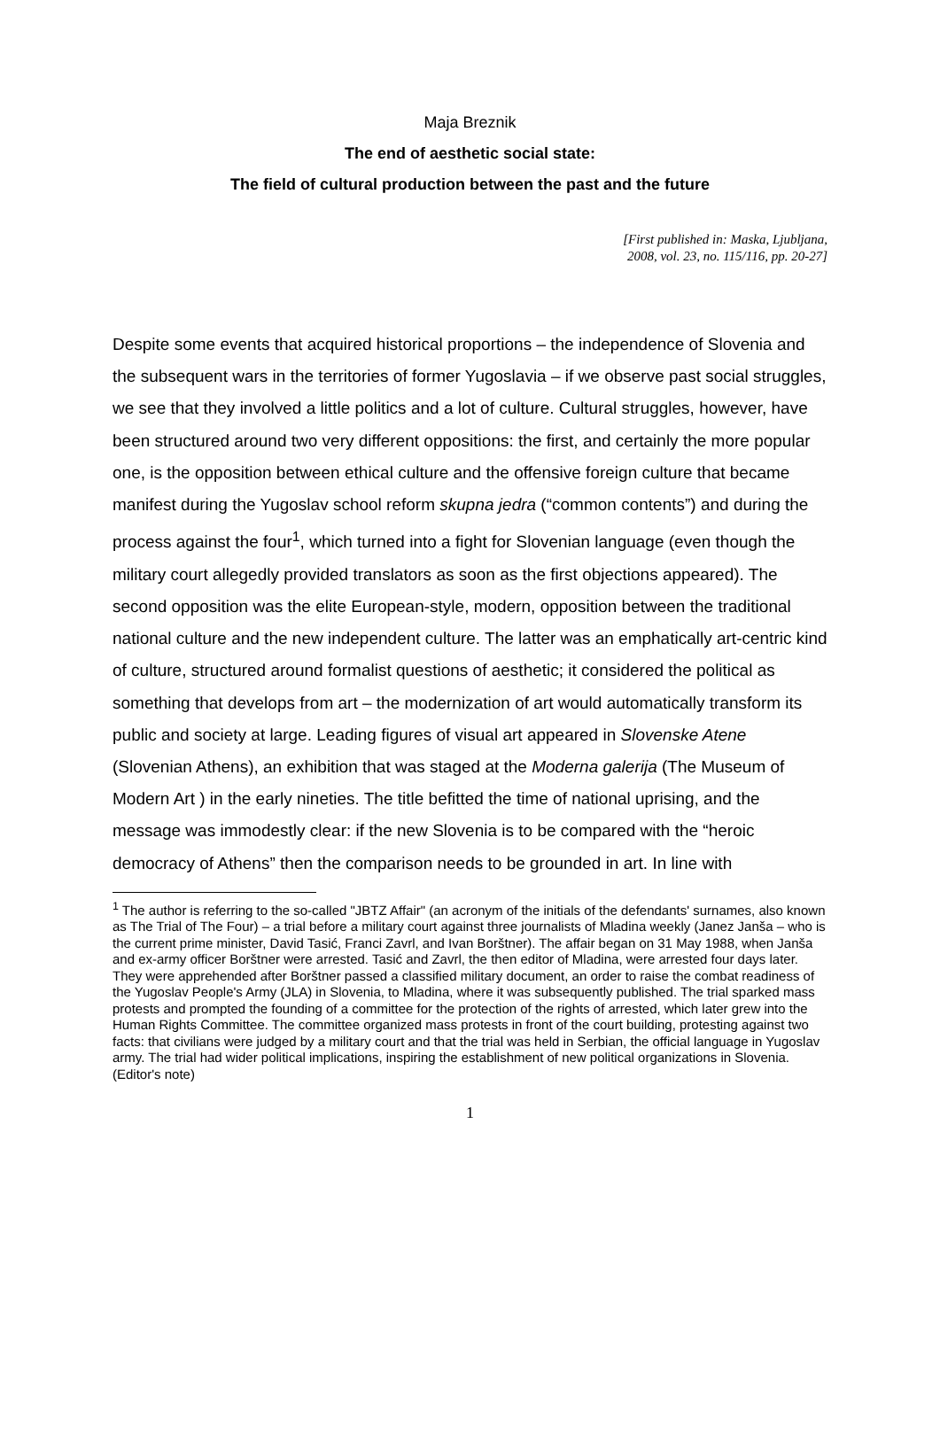Maja Breznik
The end of aesthetic social state:
The field of cultural production between the past and the future
[First published in: Maska, Ljubljana,
2008, vol. 23, no. 115/116, pp. 20-27]
Despite some events that acquired historical proportions – the independence of Slovenia and the subsequent wars in the territories of former Yugoslavia – if we observe past social struggles, we see that they involved a little politics and a lot of culture. Cultural struggles, however, have been structured around two very different oppositions: the first, and certainly the more popular one, is the opposition between ethical culture and the offensive foreign culture that became manifest during the Yugoslav school reform skupna jedra (“common contents”) and during the process against the four<sup>1</sup>, which turned into a fight for Slovenian language (even though the military court allegedly provided translators as soon as the first objections appeared). The second opposition was the elite European-style, modern, opposition between the traditional national culture and the new independent culture. The latter was an emphatically art-centric kind of culture, structured around formalist questions of aesthetic; it considered the political as something that develops from art – the modernization of art would automatically transform its public and society at large. Leading figures of visual art appeared in Slovenske Atene (Slovenian Athens), an exhibition that was staged at the Moderna galerija (The Museum of Modern Art ) in the early nineties. The title befitted the time of national uprising, and the message was immodestly clear: if the new Slovenia is to be compared with the “heroic democracy of Athens” then the comparison needs to be grounded in art. In line with
<sup>1</sup> The author is referring to the so-called "JBTZ Affair" (an acronym of the initials of the defendants' surnames, also known as The Trial of The Four) – a trial before a military court against three journalists of Mladina weekly (Janez Janša – who is the current prime minister, David Tasić, Franci Zavrl, and Ivan Borštner). The affair began on 31 May 1988, when Janša and ex-army officer Borštner were arrested. Tasić and Zavrl, the then editor of Mladina, were arrested four days later. They were apprehended after Borštner passed a classified military document, an order to raise the combat readiness of the Yugoslav People's Army (JLA) in Slovenia, to Mladina, where it was subsequently published. The trial sparked mass protests and prompted the founding of a committee for the protection of the rights of arrested, which later grew into the Human Rights Committee. The committee organized mass protests in front of the court building, protesting against two facts: that civilians were judged by a military court and that the trial was held in Serbian, the official language in Yugoslav army. The trial had wider political implications, inspiring the establishment of new political organizations in Slovenia. (Editor's note)
1